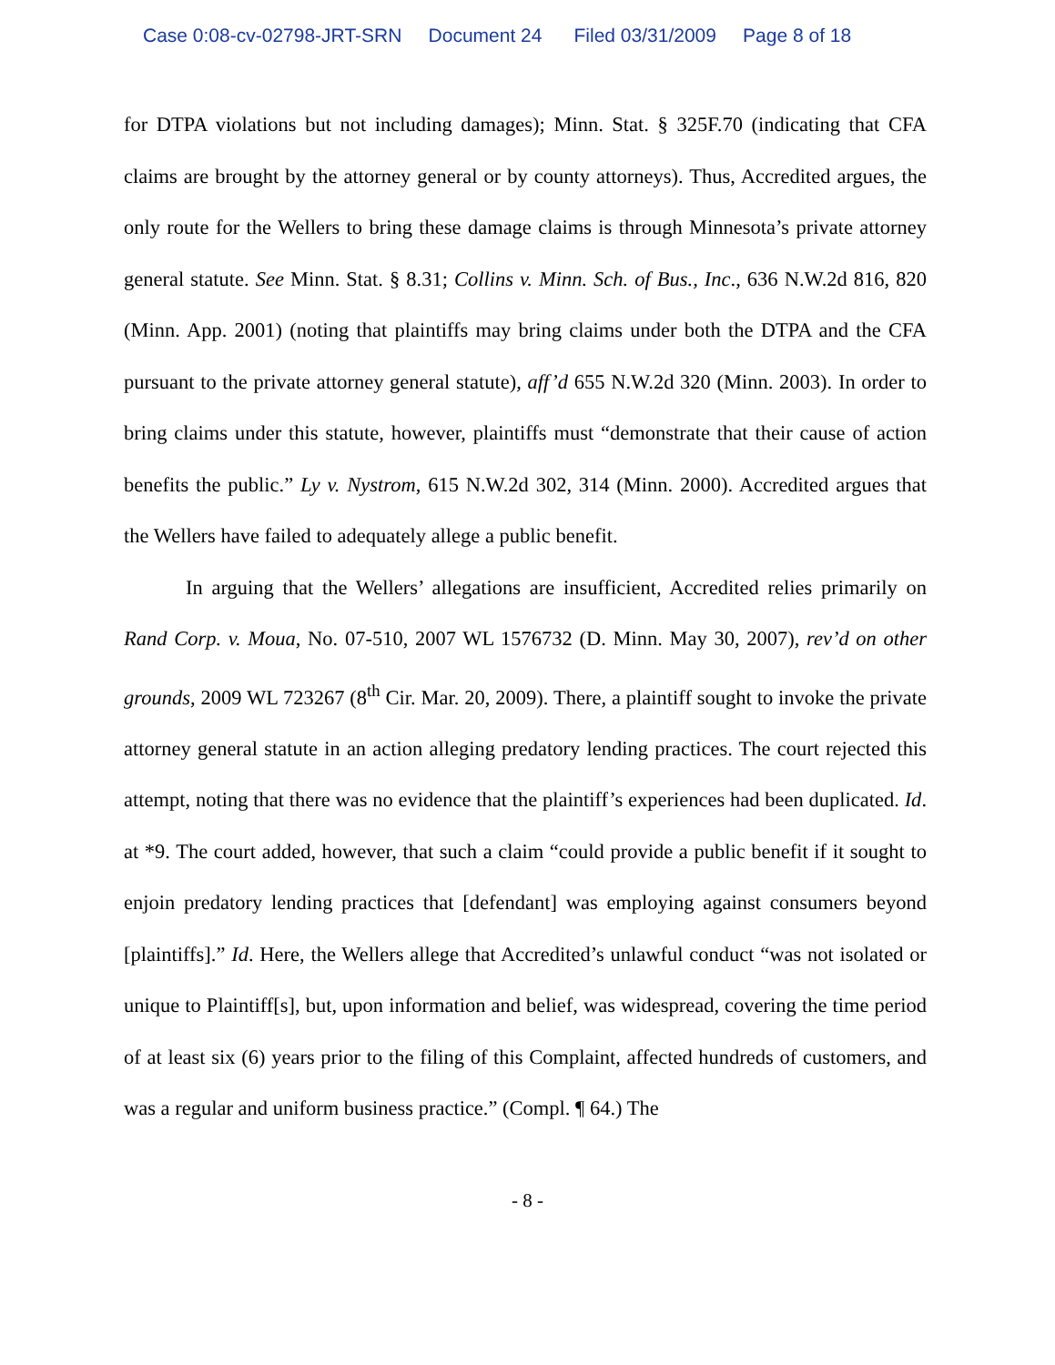Case 0:08-cv-02798-JRT-SRN Document 24 Filed 03/31/2009 Page 8 of 18
for DTPA violations but not including damages); Minn. Stat. § 325F.70 (indicating that CFA claims are brought by the attorney general or by county attorneys). Thus, Accredited argues, the only route for the Wellers to bring these damage claims is through Minnesota’s private attorney general statute. See Minn. Stat. § 8.31; Collins v. Minn. Sch. of Bus., Inc., 636 N.W.2d 816, 820 (Minn. App. 2001) (noting that plaintiffs may bring claims under both the DTPA and the CFA pursuant to the private attorney general statute), aff’d 655 N.W.2d 320 (Minn. 2003). In order to bring claims under this statute, however, plaintiffs must “demonstrate that their cause of action benefits the public.” Ly v. Nystrom, 615 N.W.2d 302, 314 (Minn. 2000). Accredited argues that the Wellers have failed to adequately allege a public benefit.
In arguing that the Wellers’ allegations are insufficient, Accredited relies primarily on Rand Corp. v. Moua, No. 07-510, 2007 WL 1576732 (D. Minn. May 30, 2007), rev’d on other grounds, 2009 WL 723267 (8<sup>th</sup> Cir. Mar. 20, 2009). There, a plaintiff sought to invoke the private attorney general statute in an action alleging predatory lending practices. The court rejected this attempt, noting that there was no evidence that the plaintiff’s experiences had been duplicated. Id. at *9. The court added, however, that such a claim “could provide a public benefit if it sought to enjoin predatory lending practices that [defendant] was employing against consumers beyond [plaintiffs].” Id. Here, the Wellers allege that Accredited’s unlawful conduct “was not isolated or unique to Plaintiff[s], but, upon information and belief, was widespread, covering the time period of at least six (6) years prior to the filing of this Complaint, affected hundreds of customers, and was a regular and uniform business practice.” (Compl. ¶ 64.) The
- 8 -